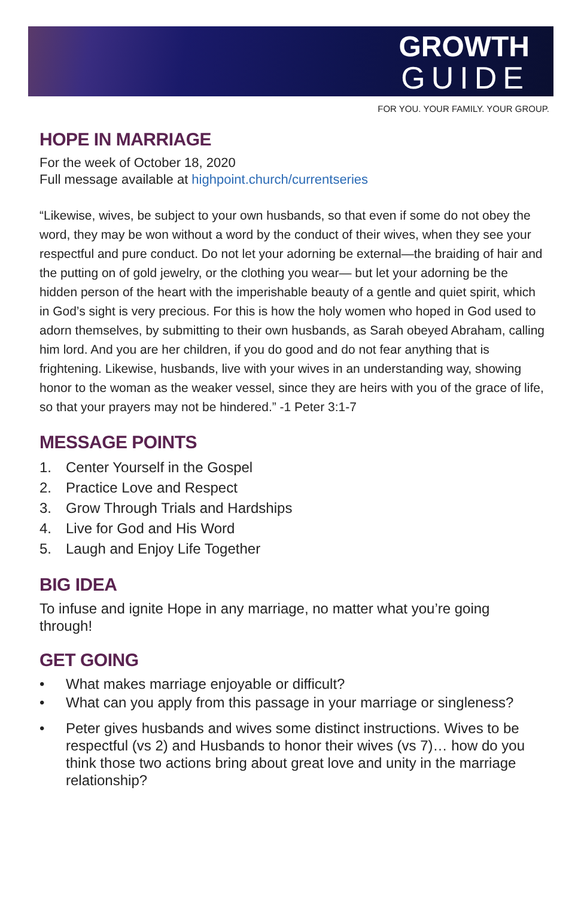GROWTH
GUIDE
FOR YOU. YOUR FAMILY. YOUR GROUP.
HOPE IN MARRIAGE
For the week of October 18, 2020
Full message available at highpoint.church/currentseries
“Likewise, wives, be subject to your own husbands, so that even if some do not obey the word, they may be won without a word by the conduct of their wives, when they see your respectful and pure conduct. Do not let your adorning be external—the braiding of hair and the putting on of gold jewelry, or the clothing you wear— but let your adorning be the hidden person of the heart with the imperishable beauty of a gentle and quiet spirit, which in God’s sight is very precious. For this is how the holy women who hoped in God used to adorn themselves, by submitting to their own husbands, as Sarah obeyed Abraham, calling him lord. And you are her children, if you do good and do not fear anything that is frightening. Likewise, husbands, live with your wives in an understanding way, showing honor to the woman as the weaker vessel, since they are heirs with you of the grace of life, so that your prayers may not be hindered.” -1 Peter 3:1-7
MESSAGE POINTS
1. Center Yourself in the Gospel
2. Practice Love and Respect
3. Grow Through Trials and Hardships
4. Live for God and His Word
5. Laugh and Enjoy Life Together
BIG IDEA
To infuse and ignite Hope in any marriage, no matter what you’re going through!
GET GOING
• What makes marriage enjoyable or difficult?
• What can you apply from this passage in your marriage or singleness?
• Peter gives husbands and wives some distinct instructions. Wives to be respectful (vs 2) and Husbands to honor their wives (vs 7)… how do you think those two actions bring about great love and unity in the marriage relationship?